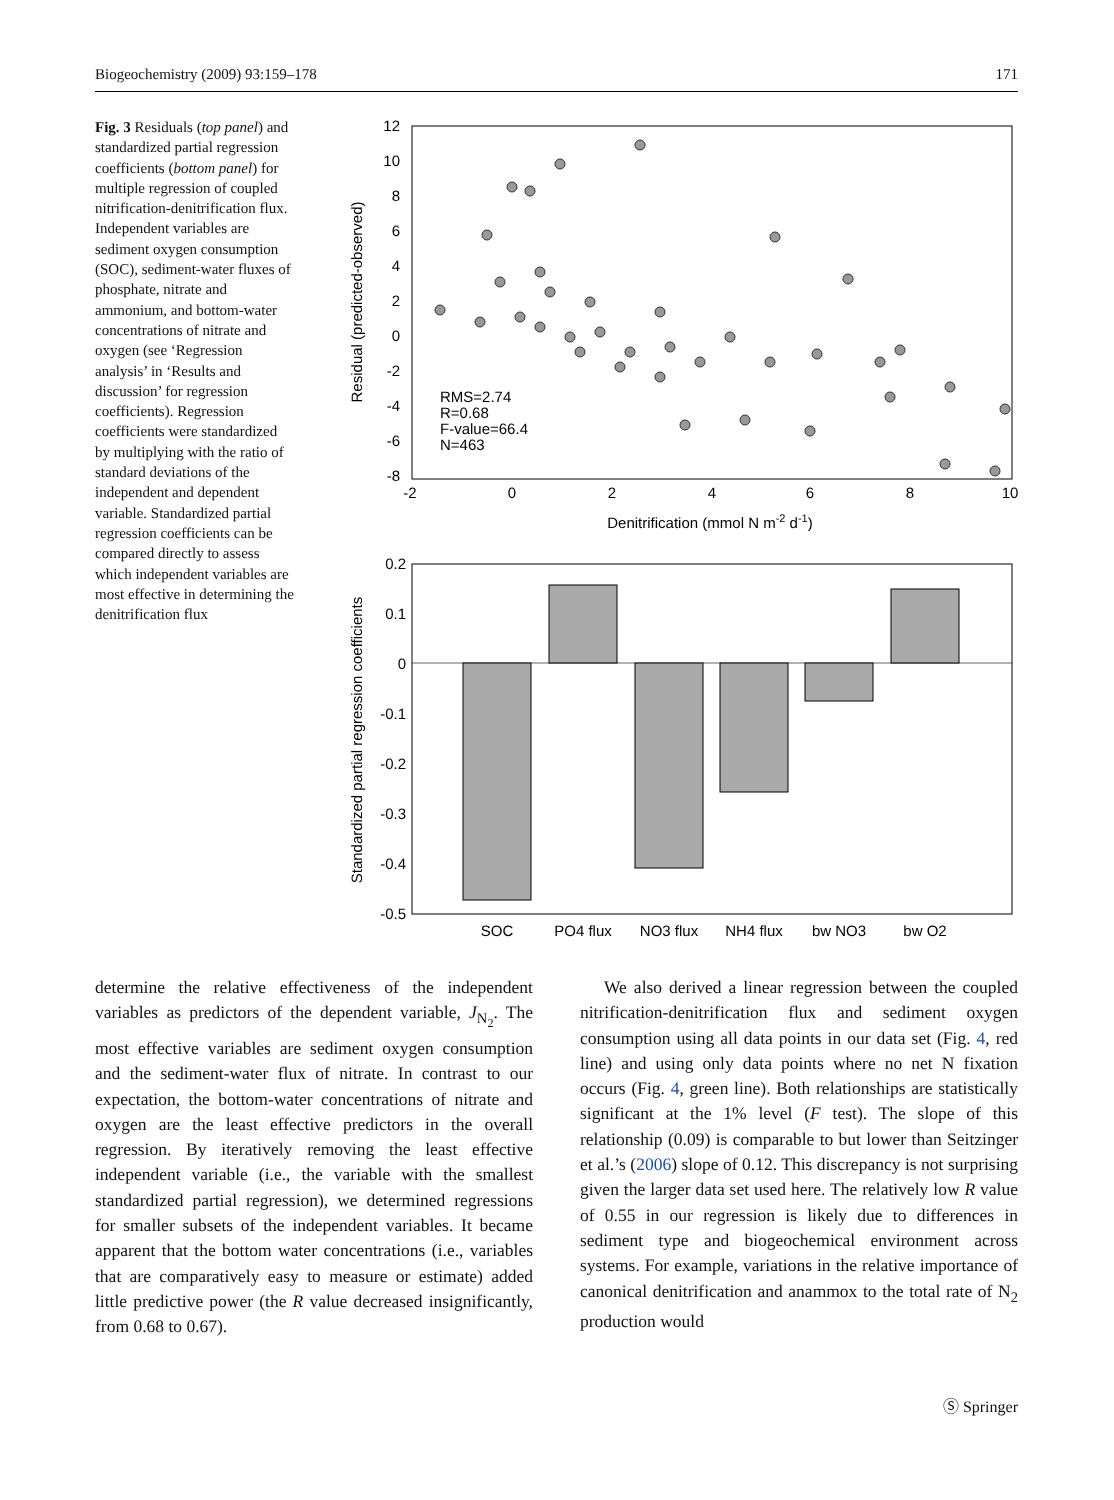Biogeochemistry (2009) 93:159–178 171
Fig. 3 Residuals (top panel) and standardized partial regression coefficients (bottom panel) for multiple regression of coupled nitrification-denitrification flux. Independent variables are sediment oxygen consumption (SOC), sediment-water fluxes of phosphate, nitrate and ammonium, and bottom-water concentrations of nitrate and oxygen (see ‘Regression analysis’ in ‘Results and discussion’ for regression coefficients). Regression coefficients were standardized by multiplying with the ratio of standard deviations of the independent and dependent variable. Standardized partial regression coefficients can be compared directly to assess which independent variables are most effective in determining the denitrification flux
12
10
8
6
4
2
0
-2
-4
-6
-8
-2
0
2
4
6
8
10
Denitrification (mmol N m-2 d-1)
Residual (predicted-observed)
RMS=2.74
R=0.68
F-value=66.4
N=463
0.2
0.1
0
-0.1
-0.2
-0.3
-0.4
-0.5
SOC
PO4 flux
NO3 flux
NH4 flux
bw NO3
bw O2
Standardized partial regression coefficients
determine the relative effectiveness of the independent variables as predictors of the dependent variable, J<sub>N<sub>2</sub></sub>. The most effective variables are sediment oxygen consumption and the sediment-water flux of nitrate. In contrast to our expectation, the bottom-water concentrations of nitrate and oxygen are the least effective predictors in the overall regression. By iteratively removing the least effective independent variable (i.e., the variable with the smallest standardized partial regression), we determined regressions for smaller subsets of the independent variables. It became apparent that the bottom water concentrations (i.e., variables that are comparatively easy to measure or estimate) added little predictive power (the R value decreased insignificantly, from 0.68 to 0.67).
We also derived a linear regression between the coupled nitrification-denitrification flux and sediment oxygen consumption using all data points in our data set (Fig. 4, red line) and using only data points where no net N fixation occurs (Fig. 4, green line). Both relationships are statistically significant at the 1% level (F test). The slope of this relationship (0.09) is comparable to but lower than Seitzinger et al.’s (2006) slope of 0.12. This discrepancy is not surprising given the larger data set used here. The relatively low R value of 0.55 in our regression is likely due to differences in sediment type and biogeochemical environment across systems. For example, variations in the relative importance of canonical denitrification and anammox to the total rate of N<sub>2</sub> production would
Ⓢ Springer